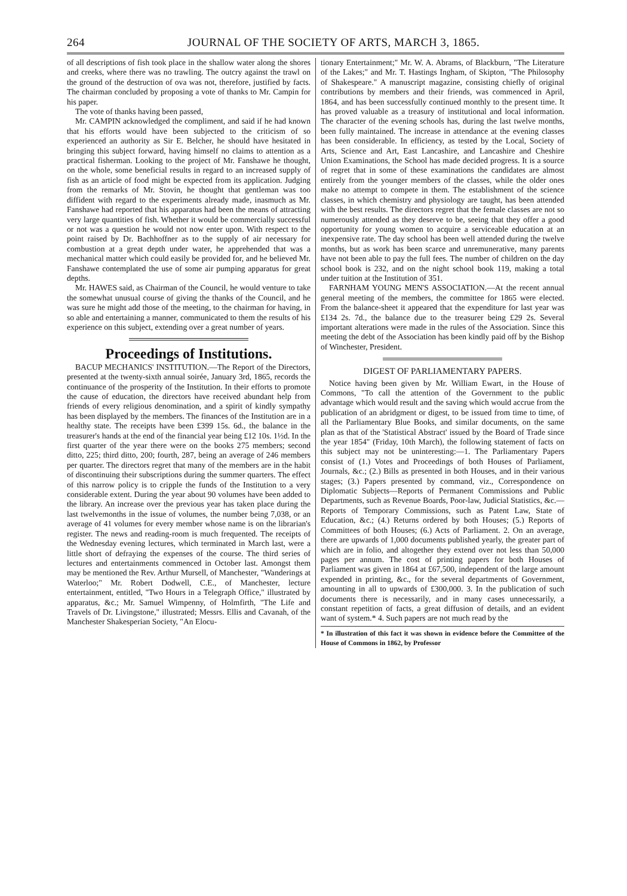264 JOURNAL OF THE SOCIETY OF ARTS, MARCH 3, 1865.
of all descriptions of fish took place in the shallow water along the shores and creeks, where there was no trawling. The outcry against the trawl on the ground of the destruction of ova was not, therefore, justified by facts. The chairman concluded by proposing a vote of thanks to Mr. Campin for his paper.
The vote of thanks having been passed,
Mr. CAMPIN acknowledged the compliment, and said if he had known that his efforts would have been subjected to the criticism of so experienced an authority as Sir E. Belcher, he should have hesitated in bringing this subject forward, having himself no claims to attention as a practical fisherman. Looking to the project of Mr. Fanshawe he thought, on the whole, some beneficial results in regard to an increased supply of fish as an article of food might be expected from its application. Judging from the remarks of Mr. Stovin, he thought that gentleman was too diffident with regard to the experiments already made, inasmuch as Mr. Fanshawe had reported that his apparatus had been the means of attracting very large quantities of fish. Whether it would be commercially successful or not was a question he would not now enter upon. With respect to the point raised by Dr. Bachhoffner as to the supply of air necessary for combustion at a great depth under water, he apprehended that was a mechanical matter which could easily be provided for, and he believed Mr. Fanshawe contemplated the use of some air pumping apparatus for great depths.
Mr. HAWES said, as Chairman of the Council, he would venture to take the somewhat unusual course of giving the thanks of the Council, and he was sure he might add those of the meeting, to the chairman for having, in so able and entertaining a manner, communicated to them the results of his experience on this subject, extending over a great number of years.
Proceedings of Institutions.
BACUP MECHANICS' INSTITUTION.—The Report of the Directors, presented at the twenty-sixth annual soirée, January 3rd, 1865, records the continuance of the prosperity of the Institution. In their efforts to promote the cause of education, the directors have received abundant help from friends of every religious denomination, and a spirit of kindly sympathy has been displayed by the members. The finances of the Institution are in a healthy state. The receipts have been £399 15s. 6d., the balance in the treasurer's hands at the end of the financial year being £12 10s. 1½d. In the first quarter of the year there were on the books 275 members; second ditto, 225; third ditto, 200; fourth, 287, being an average of 246 members per quarter. The directors regret that many of the members are in the habit of discontinuing their subscriptions during the summer quarters. The effect of this narrow policy is to cripple the funds of the Institution to a very considerable extent. During the year about 90 volumes have been added to the library. An increase over the previous year has taken place during the last twelvemonths in the issue of volumes, the number being 7,038, or an average of 41 volumes for every member whose name is on the librarian's register. The news and reading-room is much frequented. The receipts of the Wednesday evening lectures, which terminated in March last, were a little short of defraying the expenses of the course. The third series of lectures and entertainments commenced in October last. Amongst them may be mentioned the Rev. Arthur Mursell, of Manchester, "Wanderings at Waterloo;" Mr. Robert Dodwell, C.E., of Manchester, lecture entertainment, entitled, "Two Hours in a Telegraph Office," illustrated by apparatus, &c.; Mr. Samuel Wimpenny, of Holmfirth, "The Life and Travels of Dr. Livingstone," illustrated; Messrs. Ellis and Cavanah, of the Manchester Shakesperian Society, "An Elocu-
tionary Entertainment;" Mr. W. A. Abrams, of Blackburn, "The Literature of the Lakes;" and Mr. T. Hastings Ingham, of Skipton, "The Philosophy of Shakespeare." A manuscript magazine, consisting chiefly of original contributions by members and their friends, was commenced in April, 1864, and has been successfully continued monthly to the present time. It has proved valuable as a treasury of institutional and local information. The character of the evening schools has, during the last twelve months, been fully maintained. The increase in attendance at the evening classes has been considerable. In efficiency, as tested by the Local, Society of Arts, Science and Art, East Lancashire, and Lancashire and Cheshire Union Examinations, the School has made decided progress. It is a source of regret that in some of these examinations the candidates are almost entirely from the younger members of the classes, while the older ones make no attempt to compete in them. The establishment of the science classes, in which chemistry and physiology are taught, has been attended with the best results. The directors regret that the female classes are not so numerously attended as they deserve to be, seeing that they offer a good opportunity for young women to acquire a serviceable education at an inexpensive rate. The day school has been well attended during the twelve months, but as work has been scarce and unremunerative, many parents have not been able to pay the full fees. The number of children on the day school book is 232, and on the night school book 119, making a total under tuition at the Institution of 351.
FARNHAM YOUNG MEN'S ASSOCIATION.—At the recent annual general meeting of the members, the committee for 1865 were elected. From the balance-sheet it appeared that the expenditure for last year was £134 2s. 7d., the balance due to the treasurer being £29 2s. Several important alterations were made in the rules of the Association. Since this meeting the debt of the Association has been kindly paid off by the Bishop of Winchester, President.
DIGEST OF PARLIAMENTARY PAPERS.
Notice having been given by Mr. William Ewart, in the House of Commons, "To call the attention of the Government to the public advantage which would result and the saving which would accrue from the publication of an abridgment or digest, to be issued from time to time, of all the Parliamentary Blue Books, and similar documents, on the same plan as that of the 'Statistical Abstract' issued by the Board of Trade since the year 1854" (Friday, 10th March), the following statement of facts on this subject may not be uninteresting:—1. The Parliamentary Papers consist of (1.) Votes and Proceedings of both Houses of Parliament, Journals, &c.; (2.) Bills as presented in both Houses, and in their various stages; (3.) Papers presented by command, viz., Correspondence on Diplomatic Subjects—Reports of Permanent Commissions and Public Departments, such as Revenue Boards, Poor-law, Judicial Statistics, &c.—Reports of Temporary Commissions, such as Patent Law, State of Education, &c.; (4.) Returns ordered by both Houses; (5.) Reports of Committees of both Houses; (6.) Acts of Parliament. 2. On an average, there are upwards of 1,000 documents published yearly, the greater part of which are in folio, and altogether they extend over not less than 50,000 pages per annum. The cost of printing papers for both Houses of Parliament was given in 1864 at £67,500, independent of the large amount expended in printing, &c., for the several departments of Government, amounting in all to upwards of £300,000. 3. In the publication of such documents there is necessarily, and in many cases unnecessarily, a constant repetition of facts, a great diffusion of details, and an evident want of system.* 4. Such papers are not much read by the
* In illustration of this fact it was shown in evidence before the Committee of the House of Commons in 1862, by Professor